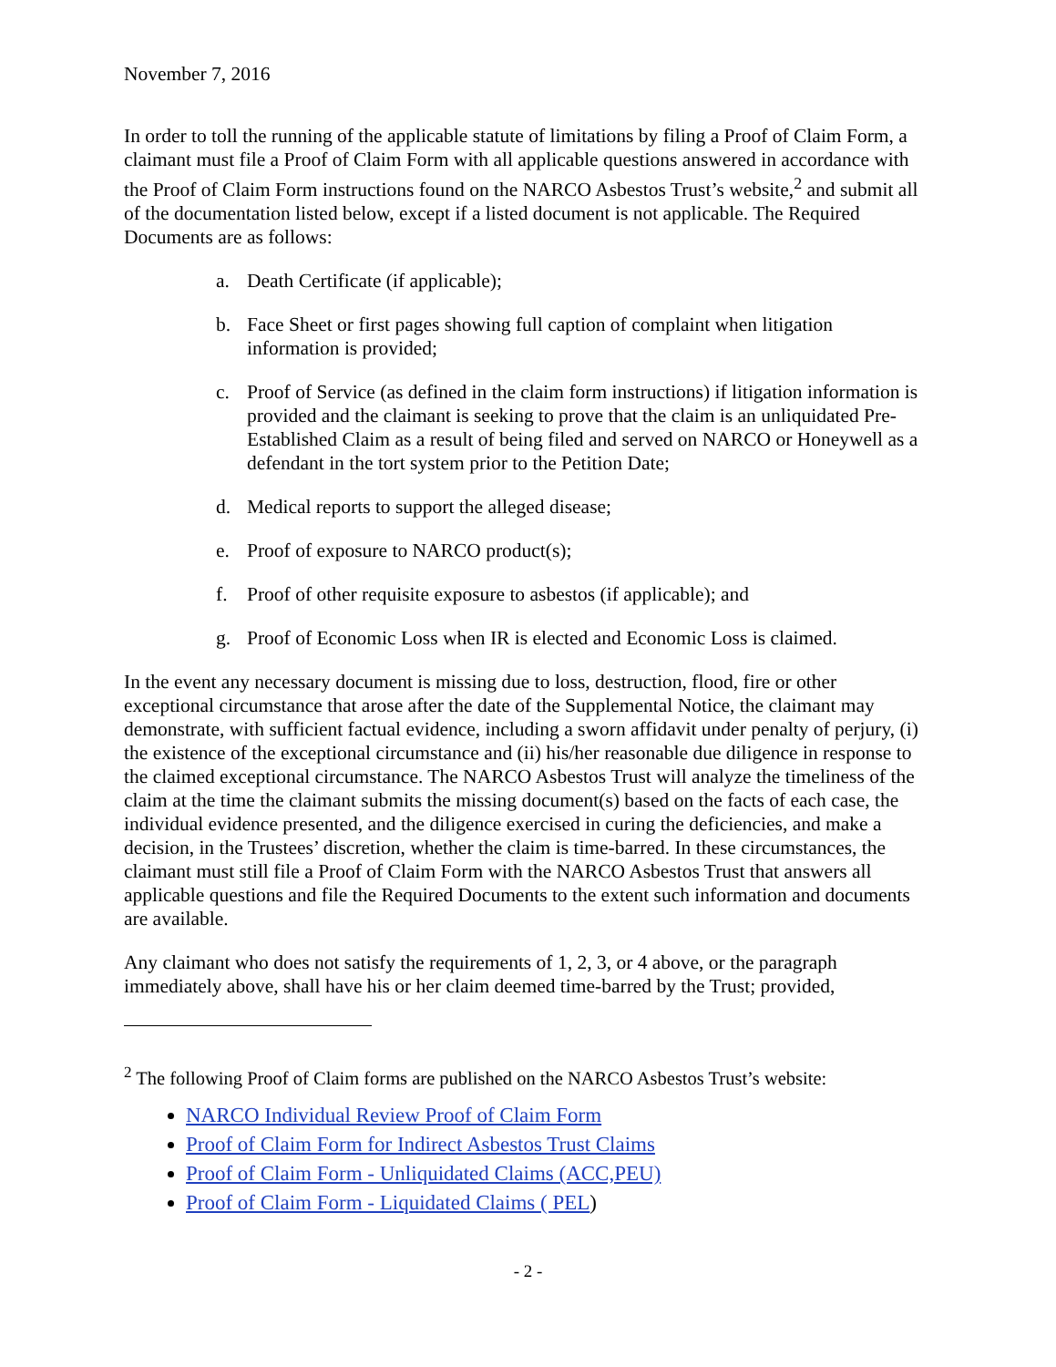November 7, 2016
In order to toll the running of the applicable statute of limitations by filing a Proof of Claim Form, a claimant must file a Proof of Claim Form with all applicable questions answered in accordance with the Proof of Claim Form instructions found on the NARCO Asbestos Trust’s website,<sup>2</sup> and submit all of the documentation listed below, except if a listed document is not applicable. The Required Documents are as follows:
a. Death Certificate (if applicable);
b. Face Sheet or first pages showing full caption of complaint when litigation information is provided;
c. Proof of Service (as defined in the claim form instructions) if litigation information is provided and the claimant is seeking to prove that the claim is an unliquidated Pre-Established Claim as a result of being filed and served on NARCO or Honeywell as a defendant in the tort system prior to the Petition Date;
d. Medical reports to support the alleged disease;
e. Proof of exposure to NARCO product(s);
f. Proof of other requisite exposure to asbestos (if applicable); and
g. Proof of Economic Loss when IR is elected and Economic Loss is claimed.
In the event any necessary document is missing due to loss, destruction, flood, fire or other exceptional circumstance that arose after the date of the Supplemental Notice, the claimant may demonstrate, with sufficient factual evidence, including a sworn affidavit under penalty of perjury, (i) the existence of the exceptional circumstance and (ii) his/her reasonable due diligence in response to the claimed exceptional circumstance. The NARCO Asbestos Trust will analyze the timeliness of the claim at the time the claimant submits the missing document(s) based on the facts of each case, the individual evidence presented, and the diligence exercised in curing the deficiencies, and make a decision, in the Trustees’ discretion, whether the claim is time-barred. In these circumstances, the claimant must still file a Proof of Claim Form with the NARCO Asbestos Trust that answers all applicable questions and file the Required Documents to the extent such information and documents are available.
Any claimant who does not satisfy the requirements of 1, 2, 3, or 4 above, or the paragraph immediately above, shall have his or her claim deemed time-barred by the Trust; provided,
<sup>2</sup> The following Proof of Claim forms are published on the NARCO Asbestos Trust’s website:
NARCO Individual Review Proof of Claim Form
Proof of Claim Form for Indirect Asbestos Trust Claims
Proof of Claim Form - Unliquidated Claims (ACC,PEU)
Proof of Claim Form - Liquidated Claims ( PEL)
- 2 -